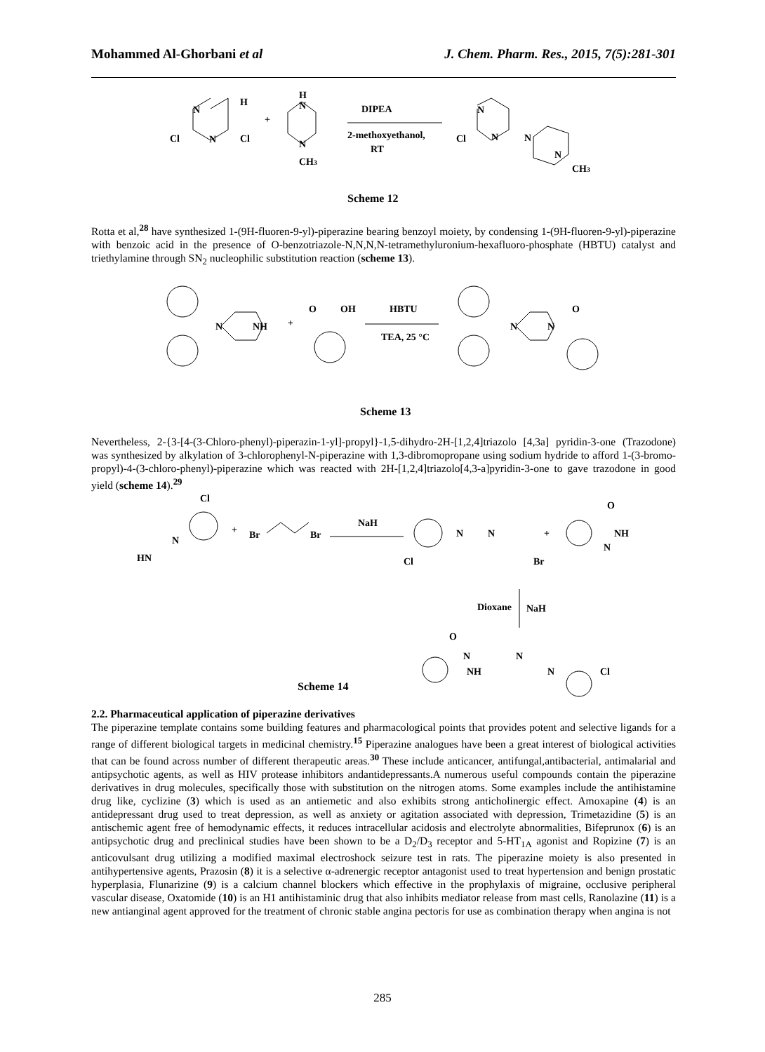Mohammed Al-Ghorbani et al J. Chem. Pharm. Res., 2015, 7(5):281-301
H
N
N
Cl
Cl
+
H
N
N
CH3
DIPEA
2-methoxyethanol,
RT
N
N
Cl
N
N
CH3
Scheme 12
Rotta et al,<sup>28</sup> have synthesized 1-(9H-fluoren-9-yl)-piperazine bearing benzoyl moiety, by condensing 1-(9H-fluoren-9-yl)-piperazine with benzoic acid in the presence of O-benzotriazole-N,N,N,N-tetramethyluronium-hexafluoro-phosphate (HBTU) catalyst and triethylamine through SN<sub>2</sub> nucleophilic substitution reaction (scheme 13).
N
NH
+
O
OH
HBTU
TEA, 25 °C
N
N
O
Scheme 13
Nevertheless, 2-{3-[4-(3-Chloro-phenyl)-piperazin-1-yl]-propyl}-1,5-dihydro-2H-[1,2,4]triazolo [4,3a] pyridin-3-one (Trazodone) was synthesized by alkylation of 3-chlorophenyl-N-piperazine with 1,3-dibromopropane using sodium hydride to afford 1-(3-bromo-propyl)-4-(3-chloro-phenyl)-piperazine which was reacted with 2H-[1,2,4]triazolo[4,3-a]pyridin-3-one to gave trazodone in good yield (scheme 14).<sup>29</sup>
Cl
N
HN
+
Br
Br
NaH
Cl
N
N
Br
+
O
NH
N
Dioxane
NaH
O
N
NH
N
N
Cl
Scheme 14
2.2. Pharmaceutical application of piperazine derivatives
The piperazine template contains some building features and pharmacological points that provides potent and selective ligands for a range of different biological targets in medicinal chemistry.<sup>15</sup> Piperazine analogues have been a great interest of biological activities that can be found across number of different therapeutic areas.<sup>30</sup> These include anticancer, antifungal,antibacterial, antimalarial and antipsychotic agents, as well as HIV protease inhibitors andantidepressants.A numerous useful compounds contain the piperazine derivatives in drug molecules, specifically those with substitution on the nitrogen atoms. Some examples include the antihistamine drug like, cyclizine (3) which is used as an antiemetic and also exhibits strong anticholinergic effect. Amoxapine (4) is an antidepressant drug used to treat depression, as well as anxiety or agitation associated with depression, Trimetazidine (5) is an antischemic agent free of hemodynamic effects, it reduces intracellular acidosis and electrolyte abnormalities, Bifeprunox (6) is an antipsychotic drug and preclinical studies have been shown to be a D<sub>2</sub>/D<sub>3</sub> receptor and 5-HT<sub>1A</sub> agonist and Ropizine (7) is an anticovulsant drug utilizing a modified maximal electroshock seizure test in rats. The piperazine moiety is also presented in antihypertensive agents, Prazosin (8) it is a selective α-adrenergic receptor antagonist used to treat hypertension and benign prostatic hyperplasia, Flunarizine (9) is a calcium channel blockers which effective in the prophylaxis of migraine, occlusive peripheral vascular disease, Oxatomide (10) is an H1 antihistaminic drug that also inhibits mediator release from mast cells, Ranolazine (11) is a new antianginal agent approved for the treatment of chronic stable angina pectoris for use as combination therapy when angina is not
285